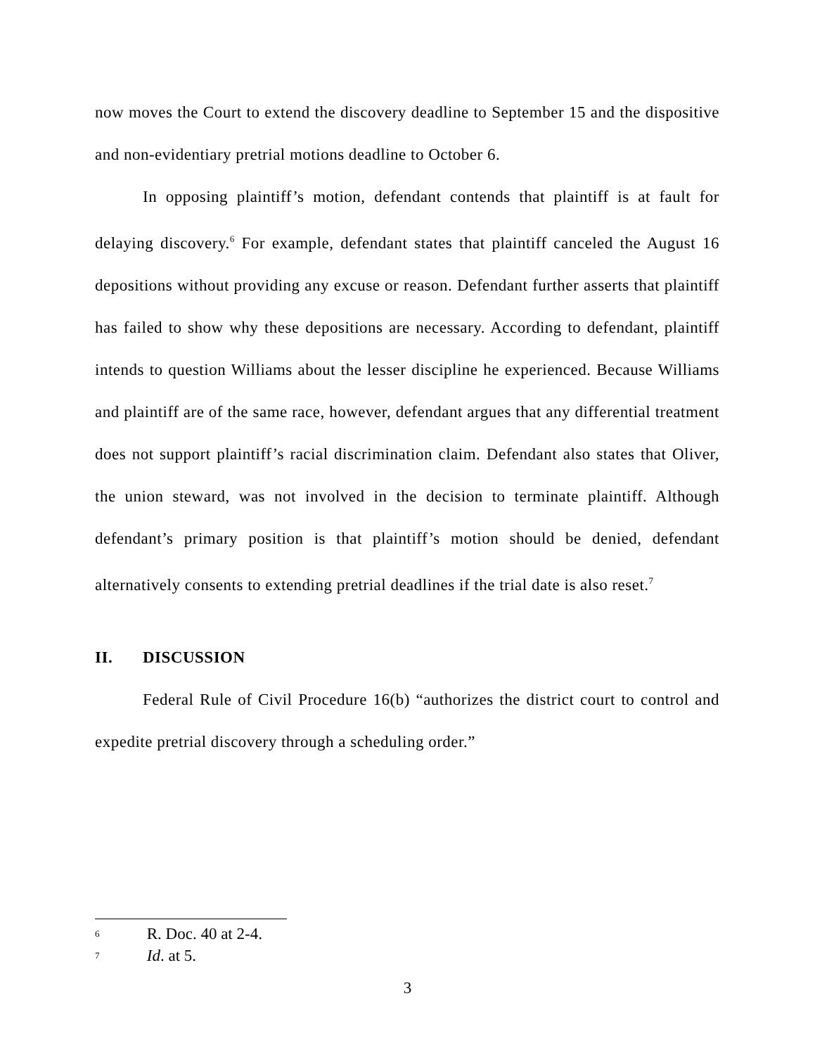now moves the Court to extend the discovery deadline to September 15 and the dispositive and non-evidentiary pretrial motions deadline to October 6.
In opposing plaintiff’s motion, defendant contends that plaintiff is at fault for delaying discovery.<sup>6</sup> For example, defendant states that plaintiff canceled the August 16 depositions without providing any excuse or reason. Defendant further asserts that plaintiff has failed to show why these depositions are necessary. According to defendant, plaintiff intends to question Williams about the lesser discipline he experienced. Because Williams and plaintiff are of the same race, however, defendant argues that any differential treatment does not support plaintiff’s racial discrimination claim. Defendant also states that Oliver, the union steward, was not involved in the decision to terminate plaintiff. Although defendant’s primary position is that plaintiff’s motion should be denied, defendant alternatively consents to extending pretrial deadlines if the trial date is also reset.<sup>7</sup>
II. DISCUSSION
Federal Rule of Civil Procedure 16(b) “authorizes the district court to control and expedite pretrial discovery through a scheduling order.”
6 R. Doc. 40 at 2-4.
7 Id. at 5.
3